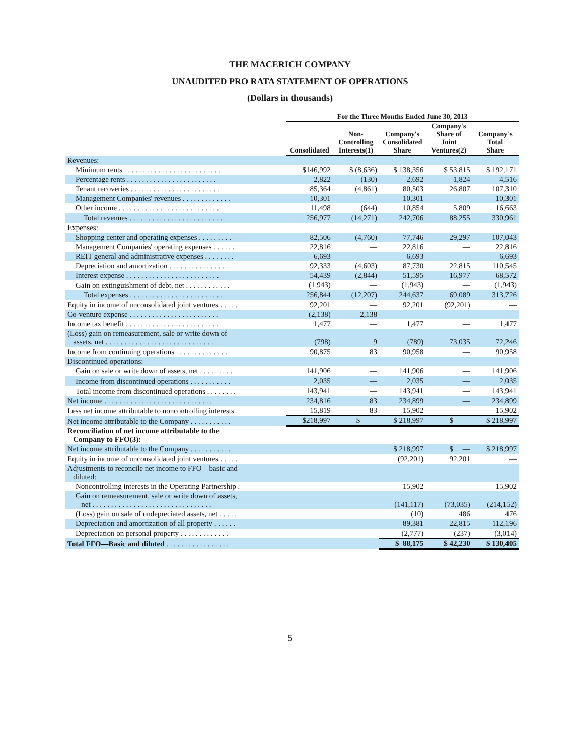THE MACERICH COMPANY
UNAUDITED PRO RATA STATEMENT OF OPERATIONS
(Dollars in thousands)
| | For the Three Months Ended June 30, 2013 | | | | |
| --- | --- | --- | --- | --- | --- |
| | Consolidated | Non- Controlling Interests(1) | Company's Consolidated Share | Company's Share of Joint Ventures(2) | Company's Total Share |
| Revenues: | | | | | |
| Minimum rents . . . . . . . . . . . . . . . . . . . . . . . . . . | $146,992 | $ (8,636) | $ 138,356 | $ 53,815 | $ 192,171 |
| Percentage rents . . . . . . . . . . . . . . . . . . . . . . . . | 2,822 | (130) | 2,692 | 1,824 | 4,516 |
| Tenant recoveries . . . . . . . . . . . . . . . . . . . . . . . . | 85,364 | (4,861) | 80,503 | 26,807 | 107,310 |
| Management Companies' revenues . . . . . . . . . . . . . | 10,301 | — | 10,301 | — | 10,301 |
| Other income . . . . . . . . . . . . . . . . . . . . . . . . . . . | 11,498 | (644) | 10,854 | 5,809 | 16,663 |
| Total revenues . . . . . . . . . . . . . . . . . . . . . . . . . | 256,977 | (14,271) | 242,706 | 88,255 | 330,961 |
| Expenses: | | | | | |
| Shopping center and operating expenses . . . . . . . . . | 82,506 | (4,760) | 77,746 | 29,297 | 107,043 |
| Management Companies' operating expenses . . . . . . | 22,816 | — | 22,816 | — | 22,816 |
| REIT general and administrative expenses . . . . . . . . | 6,693 | — | 6,693 | — | 6,693 |
| Depreciation and amortization . . . . . . . . . . . . . . . . | 92,333 | (4,603) | 87,730 | 22,815 | 110,545 |
| Interest expense . . . . . . . . . . . . . . . . . . . . . . . . . | 54,439 | (2,844) | 51,595 | 16,977 | 68,572 |
| Gain on extinguishment of debt, net . . . . . . . . . . . . | (1,943) | — | (1,943) | — | (1,943) |
| Total expenses . . . . . . . . . . . . . . . . . . . . . . . . . | 256,844 | (12,207) | 244,637 | 69,089 | 313,726 |
| Equity in income of unconsolidated joint ventures . . . . . | 92,201 | — | 92,201 | (92,201) | — |
| Co-venture expense . . . . . . . . . . . . . . . . . . . . . . . . | (2,138) | 2,138 | — | — | — |
| Income tax benefit . . . . . . . . . . . . . . . . . . . . . . . . . | 1,477 | — | 1,477 | — | 1,477 |
| (Loss) gain on remeasurement, sale or write down of assets, net . . . . . . . . . . . . . . . . . . . . . . . . . . . . . | (798) | 9 | (789) | 73,035 | 72,246 |
| Income from continuing operations . . . . . . . . . . . . . . | 90,875 | 83 | 90,958 | — | 90,958 |
| Discontinued operations: | | | | | |
| Gain on sale or write down of assets, net . . . . . . . . . | 141,906 | — | 141,906 | — | 141,906 |
| Income from discontinued operations . . . . . . . . . . . | 2,035 | — | 2,035 | — | 2,035 |
| Total income from discontinued operations . . . . . . . . | 143,941 | — | 143,941 | — | 143,941 |
| Net income . . . . . . . . . . . . . . . . . . . . . . . . . . . . . | 234,816 | 83 | 234,899 | — | 234,899 |
| Less net income attributable to noncontrolling interests . | 15,819 | 83 | 15,902 | — | 15,902 |
| Net income attributable to the Company . . . . . . . . . . . | $218,997 | $ — | $ 218,997 | $ — | $ 218,997 |
| Reconciliation of net income attributable to the Company to FFO(3): | | | | | |
| Net income attributable to the Company . . . . . . . . . . . | | | $ 218,997 | $ — | $ 218,997 |
| Equity in income of unconsolidated joint ventures . . . . . | | | (92,201) | 92,201 | — |
| Adjustments to reconcile net income to FFO—basic and diluted: | | | | | |
| Noncontrolling interests in the Operating Partnership . | | | 15,902 | — | 15,902 |
| Gain on remeasurement, sale or write down of assets, net . . . . . . . . . . . . . . . . . . . . . . . . . . . . . . . . | | | (141,117) | (73,035) | (214,152) |
| (Loss) gain on sale of undepreciated assets, net . . . . . | | | (10) | 486 | 476 |
| Depreciation and amortization of all property . . . . . . | | | 89,381 | 22,815 | 112,196 |
| Depreciation on personal property . . . . . . . . . . . . . | | | (2,777) | (237) | (3,014) |
| Total FFO—Basic and diluted . . . . . . . . . . . . . . . . . | | | $ 88,175 | $ 42,230 | $ 130,405 |
5